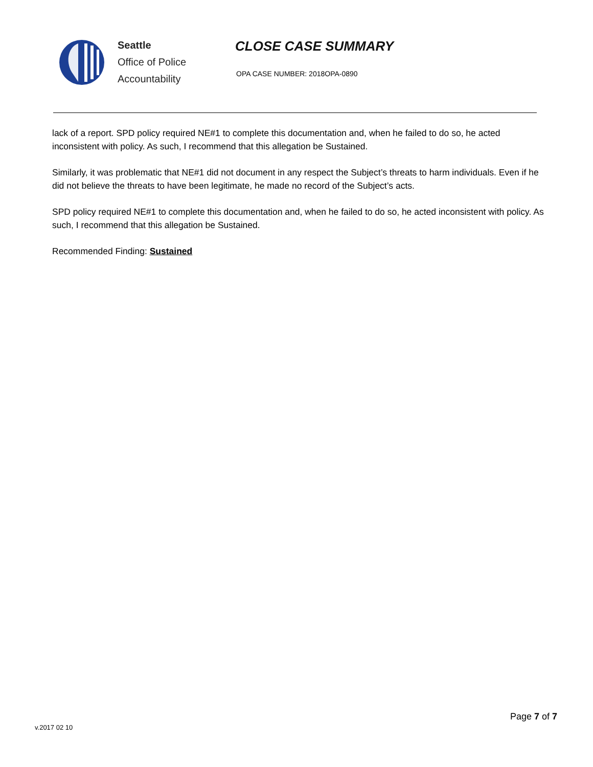Seattle
Office of Police
Accountability
CLOSE CASE SUMMARY
OPA CASE NUMBER: 2018OPA-0890
lack of a report. SPD policy required NE#1 to complete this documentation and, when he failed to do so, he acted inconsistent with policy. As such, I recommend that this allegation be Sustained.
Similarly, it was problematic that NE#1 did not document in any respect the Subject’s threats to harm individuals. Even if he did not believe the threats to have been legitimate, he made no record of the Subject’s acts.
SPD policy required NE#1 to complete this documentation and, when he failed to do so, he acted inconsistent with policy. As such, I recommend that this allegation be Sustained.
Recommended Finding: Sustained
v.2017 02 10 Page 7 of 7